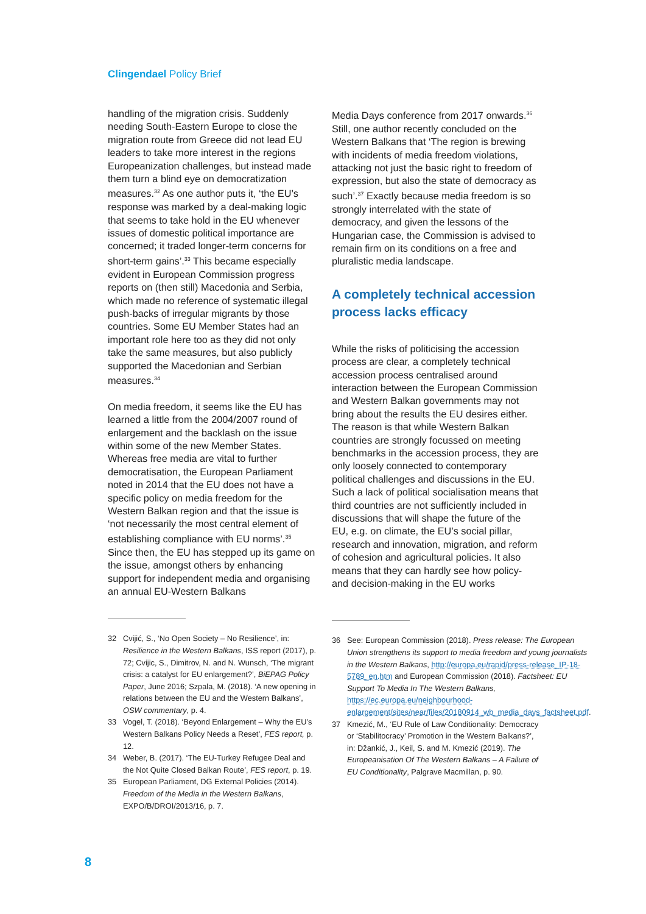Clingendael Policy Brief
handling of the migration crisis. Suddenly needing South-Eastern Europe to close the migration route from Greece did not lead EU leaders to take more interest in the regions Europeanization challenges, but instead made them turn a blind eye on democratization measures.<sup>32</sup> As one author puts it, ‘the EU’s response was marked by a deal-making logic that seems to take hold in the EU whenever issues of domestic political importance are concerned; it traded longer-term concerns for short-term gains’.<sup>33</sup> This became especially evident in European Commission progress reports on (then still) Macedonia and Serbia, which made no reference of systematic illegal push-backs of irregular migrants by those countries. Some EU Member States had an important role here too as they did not only take the same measures, but also publicly supported the Macedonian and Serbian measures.<sup>34</sup>
On media freedom, it seems like the EU has learned a little from the 2004/2007 round of enlargement and the backlash on the issue within some of the new Member States. Whereas free media are vital to further democratisation, the European Parliament noted in 2014 that the EU does not have a specific policy on media freedom for the Western Balkan region and that the issue is ‘not necessarily the most central element of establishing compliance with EU norms’.<sup>35</sup> Since then, the EU has stepped up its game on the issue, amongst others by enhancing support for independent media and organising an annual EU-Western Balkans
32 Cvijić, S., ‘No Open Society – No Resilience’, in: Resilience in the Western Balkans, ISS report (2017), p. 72; Cvijic, S., Dimitrov, N. and N. Wunsch, ‘The migrant crisis: a catalyst for EU enlargement?’, BiEPAG Policy Paper, June 2016; Szpala, M. (2018). ‘A new opening in relations between the EU and the Western Balkans’, OSW commentary, p. 4.
33 Vogel, T. (2018). ‘Beyond Enlargement – Why the EU’s Western Balkans Policy Needs a Reset’, FES report, p. 12.
34 Weber, B. (2017). ‘The EU-Turkey Refugee Deal and the Not Quite Closed Balkan Route’, FES report, p. 19.
35 European Parliament, DG External Policies (2014). Freedom of the Media in the Western Balkans, EXPO/B/DROI/2013/16, p. 7.
Media Days conference from 2017 onwards.<sup>36</sup> Still, one author recently concluded on the Western Balkans that ‘The region is brewing with incidents of media freedom violations, attacking not just the basic right to freedom of expression, but also the state of democracy as such’.<sup>37</sup> Exactly because media freedom is so strongly interrelated with the state of democracy, and given the lessons of the Hungarian case, the Commission is advised to remain firm on its conditions on a free and pluralistic media landscape.
A completely technical accession process lacks efficacy
While the risks of politicising the accession process are clear, a completely technical accession process centralised around interaction between the European Commission and Western Balkan governments may not bring about the results the EU desires either. The reason is that while Western Balkan countries are strongly focussed on meeting benchmarks in the accession process, they are only loosely connected to contemporary political challenges and discussions in the EU. Such a lack of political socialisation means that third countries are not sufficiently included in discussions that will shape the future of the EU, e.g. on climate, the EU’s social pillar, research and innovation, migration, and reform of cohesion and agricultural policies. It also means that they can hardly see how policy- and decision-making in the EU works
36 See: European Commission (2018). Press release: The European Union strengthens its support to media freedom and young journalists in the Western Balkans, http://europa.eu/rapid/press-release_IP-18-5789_en.htm and European Commission (2018). Factsheet: EU Support To Media In The Western Balkans, https://ec.europa.eu/neighbourhood-enlargement/sites/near/files/20180914_wb_media_days_factsheet.pdf.
37 Kmezić, M., ‘EU Rule of Law Conditionality: Democracy or ‘Stabilitocracy’ Promotion in the Western Balkans?’, in: Džankić, J., Keil, S. and M. Kmezić (2019). The Europeanisation Of The Western Balkans – A Failure of EU Conditionality, Palgrave Macmillan, p. 90.
8